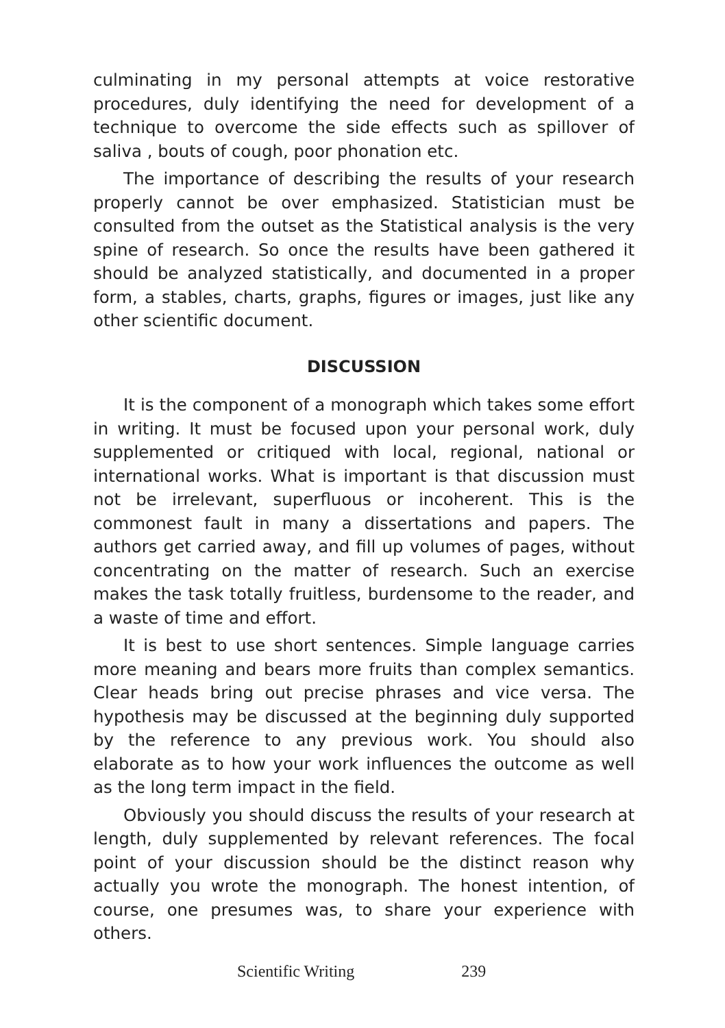culminating in my personal attempts at voice restorative procedures, duly identifying the need for development of a technique to overcome the side effects such as spillover of saliva , bouts of cough, poor phonation etc.
The importance of describing the results of your research properly cannot be over emphasized. Statistician must be consulted from the outset as the Statistical analysis is the very spine of research. So once the results have been gathered it should be analyzed statistically, and documented in a proper form, a stables, charts, graphs, figures or images, just like any other scientific document.
DISCUSSION
It is the component of a monograph which takes some effort in writing. It must be focused upon your personal work, duly supplemented or critiqued with local, regional, national or international works. What is important is that discussion must not be irrelevant, superfluous or incoherent. This is the commonest fault in many a dissertations and papers. The authors get carried away, and fill up volumes of pages, without concentrating on the matter of research. Such an exercise makes the task totally fruitless, burdensome to the reader, and a waste of time and effort.
It is best to use short sentences. Simple language carries more meaning and bears more fruits than complex semantics. Clear heads bring out precise phrases and vice versa. The hypothesis may be discussed at the beginning duly supported by the reference to any previous work. You should also elaborate as to how your work influences the outcome as well as the long term impact in the field.
Obviously you should discuss the results of your research at length, duly supplemented by relevant references. The focal point of your discussion should be the distinct reason why actually you wrote the monograph. The honest intention, of course, one presumes was, to share your experience with others.
Scientific Writing 239